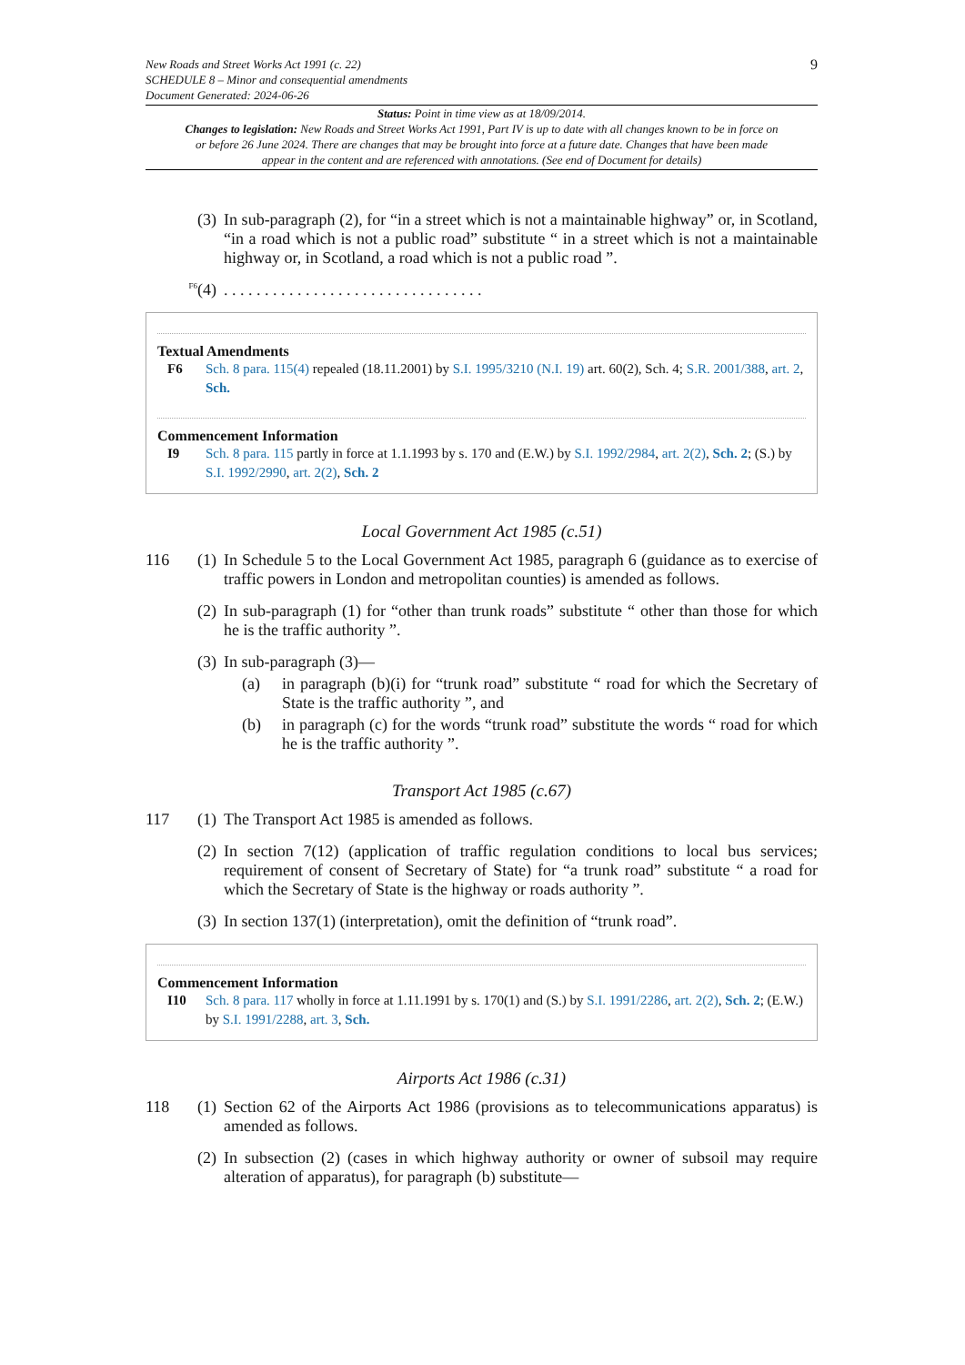New Roads and Street Works Act 1991 (c. 22)
SCHEDULE 8 – Minor and consequential amendments
Document Generated: 2024-06-26
9
Status: Point in time view as at 18/09/2014.
Changes to legislation: New Roads and Street Works Act 1991, Part IV is up to date with all changes known to be in force on or before 26 June 2024. There are changes that may be brought into force at a future date. Changes that have been made appear in the content and are referenced with annotations. (See end of Document for details)
(3)
In sub-paragraph (2), for “in a street which is not a maintainable highway” or, in Scotland, “in a road which is not a public road” substitute “ in a street which is not a maintainable highway or, in Scotland, a road which is not a public road ”.
<sup>F6</sup>
(4)
. . . . . . . . . . . . . . . . . . . . . . . . . . . . . . . .
Textual Amendments
F6 Sch. 8 para. 115(4) repealed (18.11.2001) by S.I. 1995/3210 (N.I. 19) art. 60(2), Sch. 4; S.R. 2001/388, art. 2, Sch.
Commencement Information
I9 Sch. 8 para. 115 partly in force at 1.1.1993 by s. 170 and (E.W.) by S.I. 1992/2984, art. 2(2), Sch. 2; (S.) by S.I. 1992/2990, art. 2(2), Sch. 2
Local Government Act 1985 (c.51)
116 (1)
In Schedule 5 to the Local Government Act 1985, paragraph 6 (guidance as to exercise of traffic powers in London and metropolitan counties) is amended as follows.
(2)
In sub-paragraph (1) for “other than trunk roads” substitute “ other than those for which he is the traffic authority ”.
(3)
In sub-paragraph (3)—
(a) in paragraph (b)(i) for “trunk road” substitute “ road for which the Secretary of State is the traffic authority ”, and
(b) in paragraph (c) for the words “trunk road” substitute the words “ road for which he is the traffic authority ”.
Transport Act 1985 (c.67)
117 (1)
The Transport Act 1985 is amended as follows.
(2)
In section 7(12) (application of traffic regulation conditions to local bus services; requirement of consent of Secretary of State) for “a trunk road” substitute “ a road for which the Secretary of State is the highway or roads authority ”.
(3)
In section 137(1) (interpretation), omit the definition of “trunk road”.
Commencement Information
I10 Sch. 8 para. 117 wholly in force at 1.11.1991 by s. 170(1) and (S.) by S.I. 1991/2286, art. 2(2), Sch. 2; (E.W.) by S.I. 1991/2288, art. 3, Sch.
Airports Act 1986 (c.31)
118 (1)
Section 62 of the Airports Act 1986 (provisions as to telecommunications apparatus) is amended as follows.
(2)
In subsection (2) (cases in which highway authority or owner of subsoil may require alteration of apparatus), for paragraph (b) substitute—